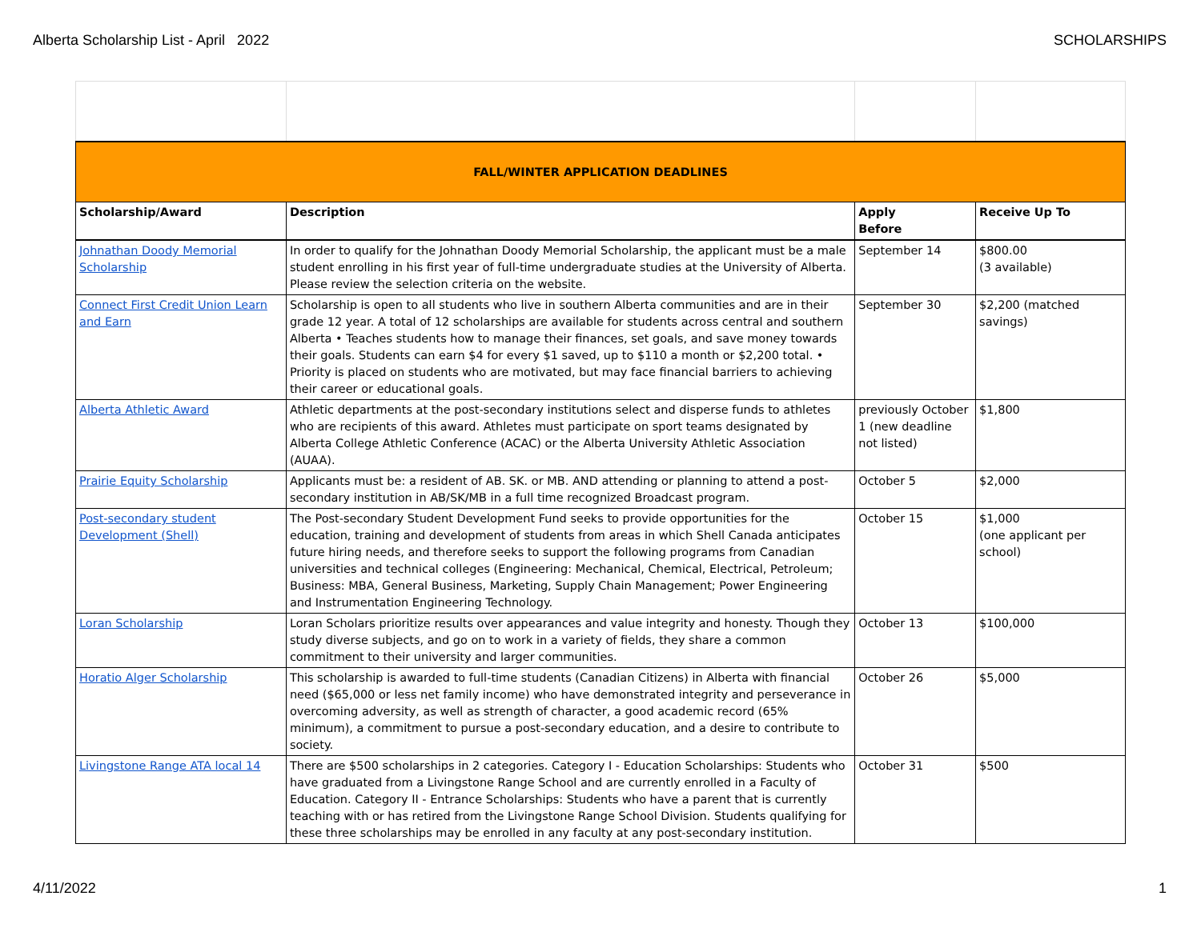Alberta Scholarship List - April 2022 SCHOLARSHIPS
| FALL/WINTER APPLICATION DEADLINES | | | |
| Scholarship/Award | Description | Apply Before | Receive Up To |
| Johnathan Doody Memorial Scholarship | In order to qualify for the Johnathan Doody Memorial Scholarship, the applicant must be a male student enrolling in his first year of full-time undergraduate studies at the University of Alberta. Please review the selection criteria on the website. | September 14 | $800.00 (3 available) |
| Connect First Credit Union Learn and Earn | Scholarship is open to all students who live in southern Alberta communities and are in their grade 12 year. A total of 12 scholarships are available for students across central and southern Alberta • Teaches students how to manage their finances, set goals, and save money towards their goals. Students can earn $4 for every $1 saved, up to $110 a month or $2,200 total. • Priority is placed on students who are motivated, but may face financial barriers to achieving their career or educational goals. | September 30 | $2,200 (matched savings) |
| Alberta Athletic Award | Athletic departments at the post-secondary institutions select and disperse funds to athletes who are recipients of this award. Athletes must participate on sport teams designated by Alberta College Athletic Conference (ACAC) or the Alberta University Athletic Association (AUAA). | previously October 1 (new deadline not listed) | $1,800 |
| Prairie Equity Scholarship | Applicants must be: a resident of AB. SK. or MB. AND attending or planning to attend a post-secondary institution in AB/SK/MB in a full time recognized Broadcast program. | October 5 | $2,000 |
| Post-secondary student Development (Shell) | The Post-secondary Student Development Fund seeks to provide opportunities for the education, training and development of students from areas in which Shell Canada anticipates future hiring needs, and therefore seeks to support the following programs from Canadian universities and technical colleges (Engineering: Mechanical, Chemical, Electrical, Petroleum; Business: MBA, General Business, Marketing, Supply Chain Management; Power Engineering and Instrumentation Engineering Technology. | October 15 | $1,000 (one applicant per school) |
| Loran Scholarship | Loran Scholars prioritize results over appearances and value integrity and honesty. Though they study diverse subjects, and go on to work in a variety of fields, they share a common commitment to their university and larger communities. | October 13 | $100,000 |
| Horatio Alger Scholarship | This scholarship is awarded to full-time students (Canadian Citizens) in Alberta with financial need ($65,000 or less net family income) who have demonstrated integrity and perseverance in overcoming adversity, as well as strength of character, a good academic record (65% minimum), a commitment to pursue a post-secondary education, and a desire to contribute to society. | October 26 | $5,000 |
| Livingstone Range ATA local 14 | There are $500 scholarships in 2 categories. Category I - Education Scholarships: Students who have graduated from a Livingstone Range School and are currently enrolled in a Faculty of Education. Category II - Entrance Scholarships: Students who have a parent that is currently teaching with or has retired from the Livingstone Range School Division. Students qualifying for these three scholarships may be enrolled in any faculty at any post-secondary institution. | October 31 | $500 |
4/11/2022 1